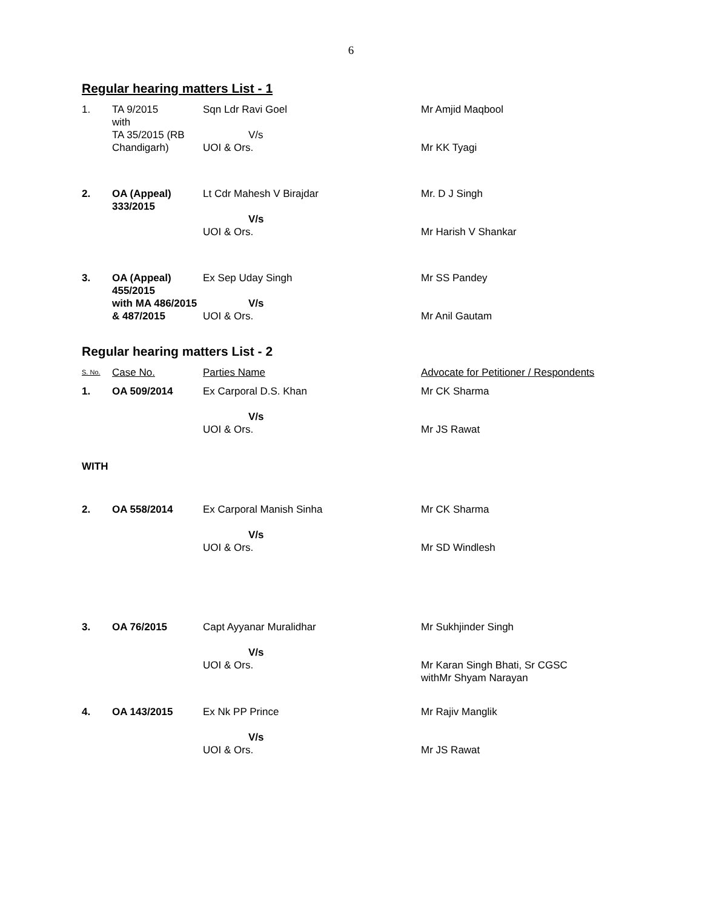6
Regular hearing matters List - 1
| 1. | TA 9/2015 with TA 35/2015 (RB Chandigarh) | Sqn Ldr Ravi Goel V/s UOI & Ors. | Mr Amjid Maqbool Mr KK Tyagi |
| 2. | OA (Appeal) 333/2015 | Lt Cdr Mahesh V Birajdar V/s UOI & Ors. | Mr. D J Singh Mr Harish V Shankar |
| 3. | OA (Appeal) 455/2015 with MA 486/2015 & 487/2015 | Ex Sep Uday Singh V/s UOI & Ors. | Mr SS Pandey Mr Anil Gautam |
Regular hearing matters List - 2
| S. No. | Case No. | Parties Name | Advocate for Petitioner / Respondents |
| 1. | OA 509/2014 | Ex Carporal D.S. Khan V/s UOI & Ors. | Mr CK Sharma Mr JS Rawat |
| WITH | | | |
| 2. | OA 558/2014 | Ex Carporal Manish Sinha V/s UOI & Ors. | Mr CK Sharma Mr SD Windlesh |
| 3. | OA 76/2015 | Capt Ayyanar Muralidhar V/s UOI & Ors. | Mr Sukhjinder Singh Mr Karan Singh Bhati, Sr CGSC withMr Shyam Narayan |
| 4. | OA 143/2015 | Ex Nk PP Prince V/s UOI & Ors. | Mr Rajiv Manglik Mr JS Rawat |